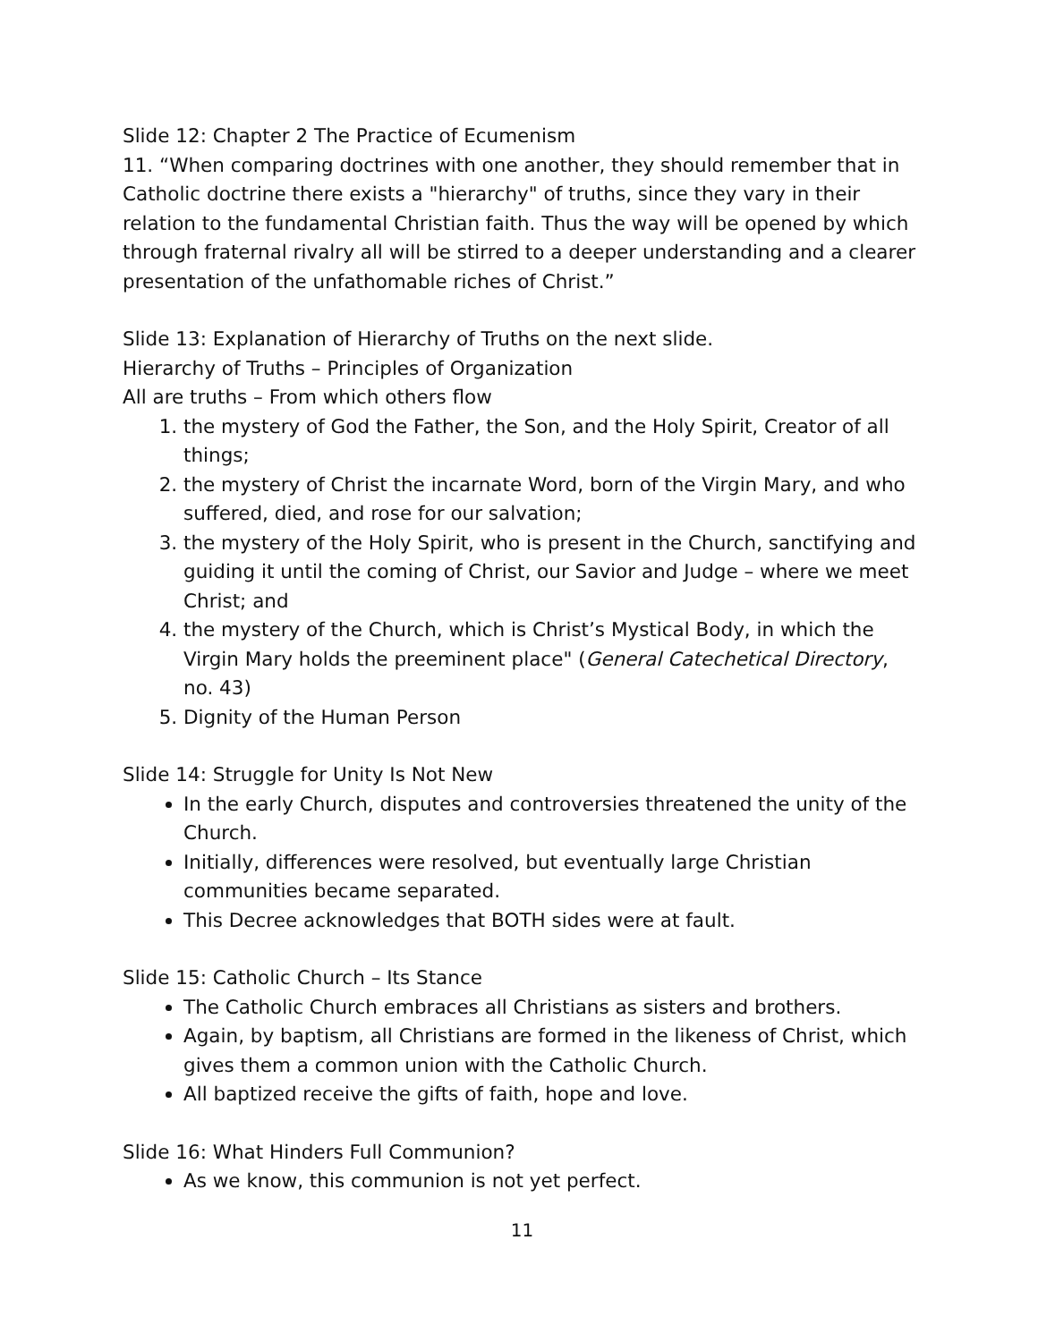Slide 12: Chapter 2 The Practice of Ecumenism
11. “When comparing doctrines with one another, they should remember that in Catholic doctrine there exists a "hierarchy" of truths, since they vary in their relation to the fundamental Christian faith. Thus the way will be opened by which through fraternal rivalry all will be stirred to a deeper understanding and a clearer presentation of the unfathomable riches of Christ.”
Slide 13: Explanation of Hierarchy of Truths on the next slide.
Hierarchy of Truths – Principles of Organization
All are truths – From which others flow
1. the mystery of God the Father, the Son, and the Holy Spirit, Creator of all things;
2. the mystery of Christ the incarnate Word, born of the Virgin Mary, and who suffered, died, and rose for our salvation;
3. the mystery of the Holy Spirit, who is present in the Church, sanctifying and guiding it until the coming of Christ, our Savior and Judge – where we meet Christ; and
4. the mystery of the Church, which is Christ’s Mystical Body, in which the Virgin Mary holds the preeminent place" (General Catechetical Directory, no. 43)
5. Dignity of the Human Person
Slide 14: Struggle for Unity Is Not New
In the early Church, disputes and controversies threatened the unity of the Church.
Initially, differences were resolved, but eventually large Christian communities became separated.
This Decree acknowledges that BOTH sides were at fault.
Slide 15: Catholic Church – Its Stance
The Catholic Church embraces all Christians as sisters and brothers.
Again, by baptism, all Christians are formed in the likeness of Christ, which gives them a common union with the Catholic Church.
All baptized receive the gifts of faith, hope and love.
Slide 16: What Hinders Full Communion?
As we know, this communion is not yet perfect.
11